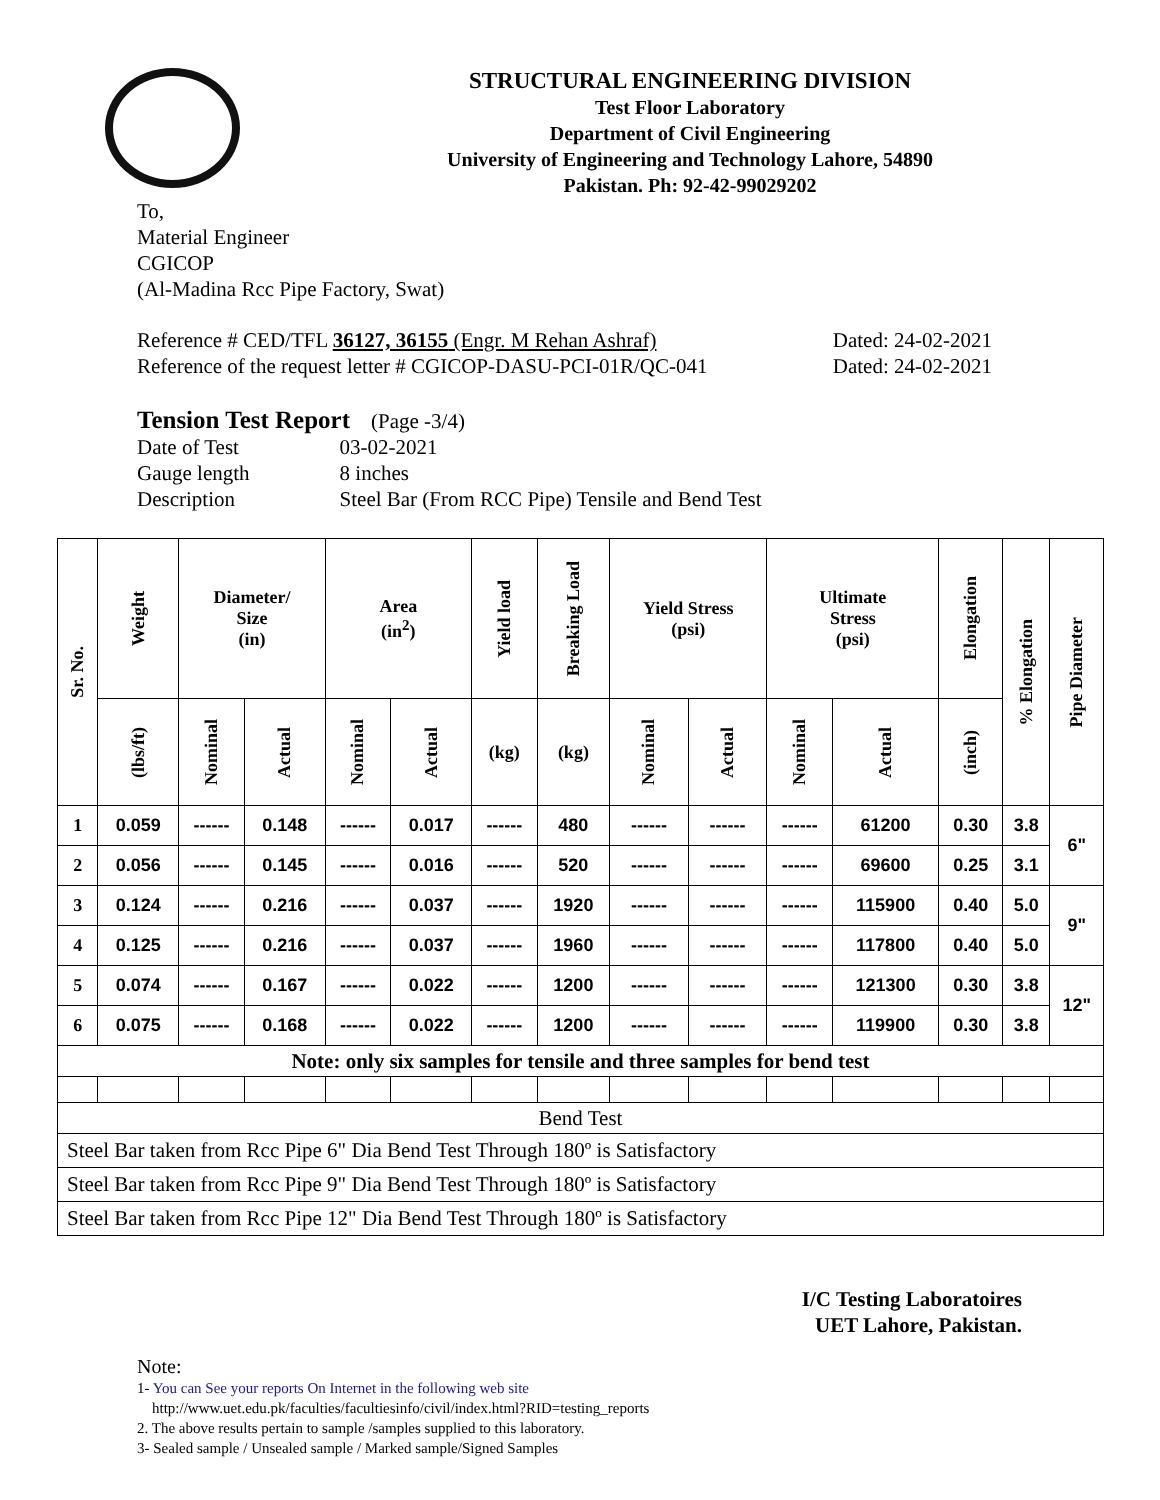STRUCTURAL ENGINEERING DIVISION
Test Floor Laboratory
Department of Civil Engineering
University of Engineering and Technology Lahore, 54890
Pakistan. Ph: 92-42-99029202
To,
Material Engineer
CGICOP
(Al-Madina Rcc Pipe Factory, Swat)
Reference # CED/TFL 36127, 36155 (Engr. M Rehan Ashraf)
Reference of the request letter # CGICOP-DASU-PCI-01R/QC-041
Dated: 24-02-2021
Dated: 24-02-2021
Tension Test Report (Page -3/4)
| Date of Test | 03-02-2021 |
| Gauge length | 8 inches |
| Description | Steel Bar (From RCC Pipe) Tensile and Bend Test |
| Sr. No. | Weight | Diameter/ Size (in) | | Area (in<sup>2</sup>) | | Yield load | Breaking Load | Yield Stress (psi) | | Ultimate Stress (psi) | | Elongation | % Elongation | Pipe Diameter |
| --- | --- | --- | --- | --- | --- | --- | --- | --- | --- | --- | --- | --- | --- | --- |
| | (lbs/ft) | Nominal | Actual | Nominal | Actual | (kg) | (kg) | Nominal | Actual | Nominal | Actual | (inch) | | |
| 1 | 0.059 | ------ | 0.148 | ------ | 0.017 | ------ | 480 | ------ | ------ | ------ | 61200 | 0.30 | 3.8 | 6" |
| 2 | 0.056 | ------ | 0.145 | ------ | 0.016 | ------ | 520 | ------ | ------ | ------ | 69600 | 0.25 | 3.1 | |
| 3 | 0.124 | ------ | 0.216 | ------ | 0.037 | ------ | 1920 | ------ | ------ | ------ | 115900 | 0.40 | 5.0 | 9" |
| 4 | 0.125 | ------ | 0.216 | ------ | 0.037 | ------ | 1960 | ------ | ------ | ------ | 117800 | 0.40 | 5.0 | |
| 5 | 0.074 | ------ | 0.167 | ------ | 0.022 | ------ | 1200 | ------ | ------ | ------ | 121300 | 0.30 | 3.8 | 12" |
| 6 | 0.075 | ------ | 0.168 | ------ | 0.022 | ------ | 1200 | ------ | ------ | ------ | 119900 | 0.30 | 3.8 | |
| Note: only six samples for tensile and three samples for bend test | | | | | | | | | | | | | | |
| Bend Test | | | | | | | | | | | | | | |
| Steel Bar taken from Rcc Pipe 6" Dia Bend Test Through 180º is Satisfactory | | | | | | | | | | | | | | |
| Steel Bar taken from Rcc Pipe 9" Dia Bend Test Through 180º is Satisfactory | | | | | | | | | | | | | | |
| Steel Bar taken from Rcc Pipe 12" Dia Bend Test Through 180º is Satisfactory | | | | | | | | | | | | | | |
I/C Testing Laboratoires
UET Lahore, Pakistan.
Note:
1- You can See your reports On Internet in the following web site
http://www.uet.edu.pk/faculties/facultiesinfo/civil/index.html?RID=testing_reports
2. The above results pertain to sample /samples supplied to this laboratory.
3- Sealed sample / Unsealed sample / Marked sample/Signed Samples